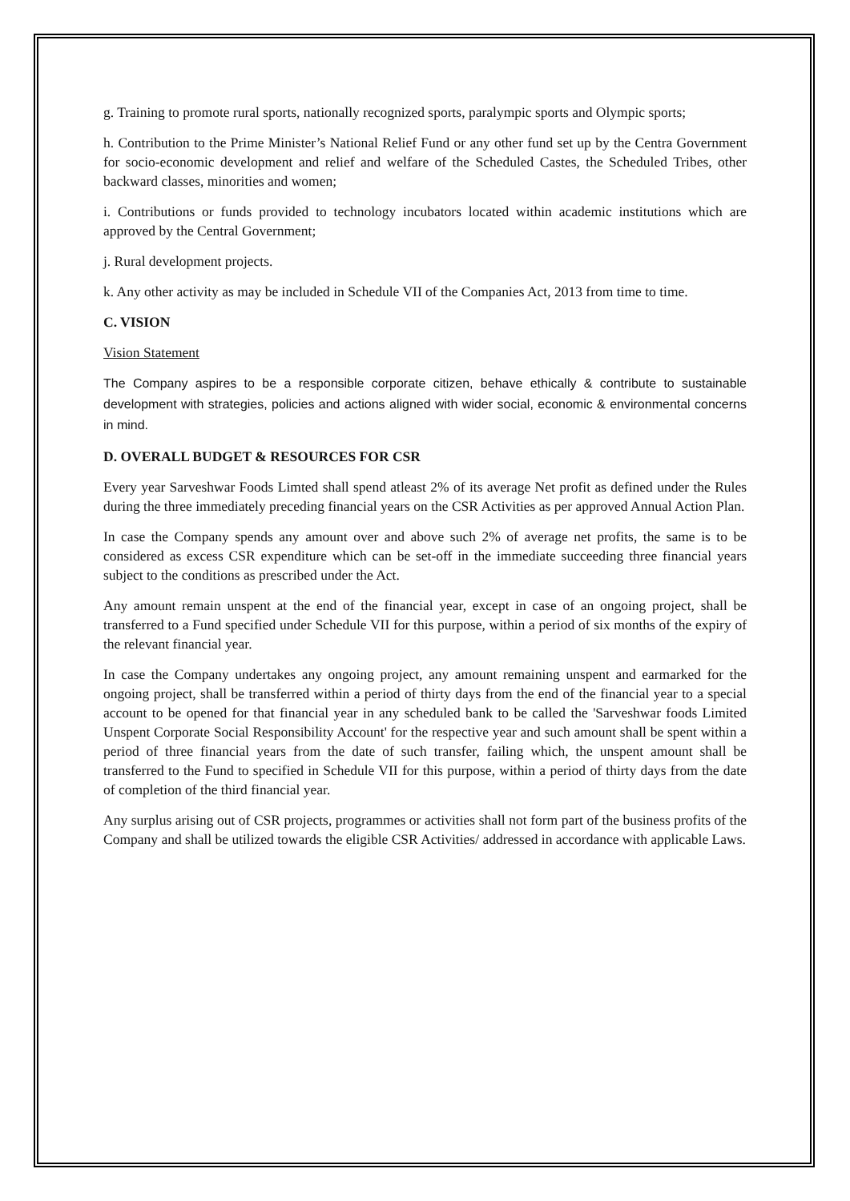g. Training to promote rural sports, nationally recognized sports, paralympic sports and Olympic sports;
h. Contribution to the Prime Minister’s National Relief Fund or any other fund set up by the Centra Government for socio-economic development and relief and welfare of the Scheduled Castes, the Scheduled Tribes, other backward classes, minorities and women;
i. Contributions or funds provided to technology incubators located within academic institutions which are approved by the Central Government;
j. Rural development projects.
k. Any other activity as may be included in Schedule VII of the Companies Act, 2013 from time to time.
C. VISION
Vision Statement
The Company aspires to be a responsible corporate citizen, behave ethically & contribute to sustainable development with strategies, policies and actions aligned with wider social, economic & environmental concerns in mind.
D. OVERALL BUDGET & RESOURCES FOR CSR
Every year Sarveshwar Foods Limted shall spend atleast 2% of its average Net profit as defined under the Rules during the three immediately preceding financial years on the CSR Activities as per approved Annual Action Plan.
In case the Company spends any amount over and above such 2% of average net profits, the same is to be considered as excess CSR expenditure which can be set-off in the immediate succeeding three financial years subject to the conditions as prescribed under the Act.
Any amount remain unspent at the end of the financial year, except in case of an ongoing project, shall be transferred to a Fund specified under Schedule VII for this purpose, within a period of six months of the expiry of the relevant financial year.
In case the Company undertakes any ongoing project, any amount remaining unspent and earmarked for the ongoing project, shall be transferred within a period of thirty days from the end of the financial year to a special account to be opened for that financial year in any scheduled bank to be called the 'Sarveshwar foods Limited Unspent Corporate Social Responsibility Account' for the respective year and such amount shall be spent within a period of three financial years from the date of such transfer, failing which, the unspent amount shall be transferred to the Fund to specified in Schedule VII for this purpose, within a period of thirty days from the date of completion of the third financial year.
Any surplus arising out of CSR projects, programmes or activities shall not form part of the business profits of the Company and shall be utilized towards the eligible CSR Activities/ addressed in accordance with applicable Laws.